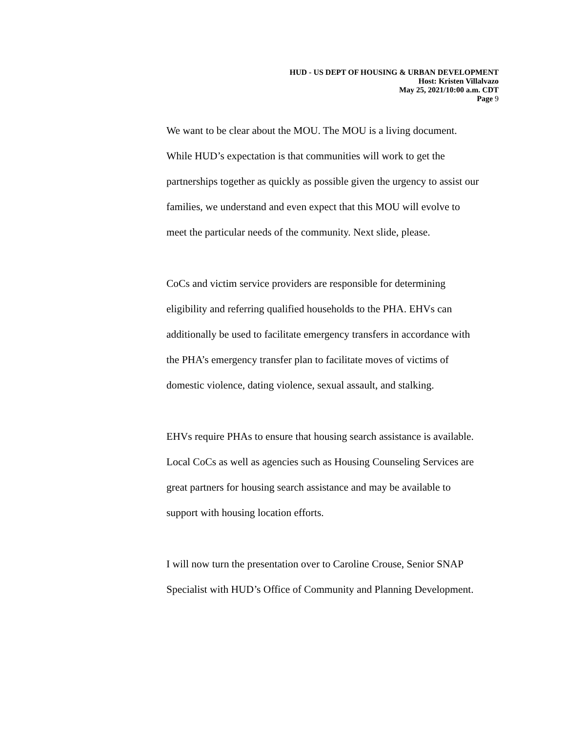HUD - US DEPT OF HOUSING & URBAN DEVELOPMENT
Host: Kristen Villalvazo
May 25, 2021/10:00 a.m. CDT
Page 9
We want to be clear about the MOU. The MOU is a living document.
While HUD’s expectation is that communities will work to get the
partnerships together as quickly as possible given the urgency to assist our
families, we understand and even expect that this MOU will evolve to
meet the particular needs of the community. Next slide, please.
CoCs and victim service providers are responsible for determining
eligibility and referring qualified households to the PHA. EHVs can
additionally be used to facilitate emergency transfers in accordance with
the PHA’s emergency transfer plan to facilitate moves of victims of
domestic violence, dating violence, sexual assault, and stalking.
EHVs require PHAs to ensure that housing search assistance is available.
Local CoCs as well as agencies such as Housing Counseling Services are
great partners for housing search assistance and may be available to
support with housing location efforts.
I will now turn the presentation over to Caroline Crouse, Senior SNAP
Specialist with HUD’s Office of Community and Planning Development.